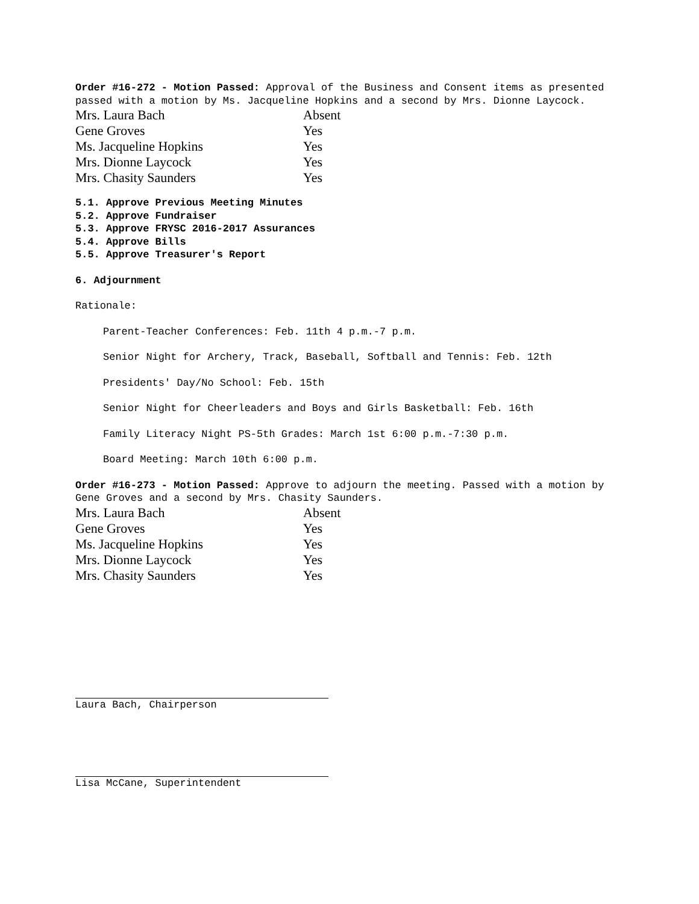Order #16-272 - Motion Passed: Approval of the Business and Consent items as presented passed with a motion by Ms. Jacqueline Hopkins and a second by Mrs. Dionne Laycock.
| Mrs. Laura Bach | Absent |
| Gene Groves | Yes |
| Ms. Jacqueline Hopkins | Yes |
| Mrs. Dionne Laycock | Yes |
| Mrs. Chasity Saunders | Yes |
5.1. Approve Previous Meeting Minutes
5.2. Approve Fundraiser
5.3. Approve FRYSC 2016-2017 Assurances
5.4. Approve Bills
5.5. Approve Treasurer's Report
6. Adjournment
Rationale:
Parent-Teacher Conferences: Feb. 11th 4 p.m.-7 p.m.
Senior Night for Archery, Track, Baseball, Softball and Tennis: Feb. 12th
Presidents' Day/No School: Feb. 15th
Senior Night for Cheerleaders and Boys and Girls Basketball: Feb. 16th
Family Literacy Night PS-5th Grades: March 1st 6:00 p.m.-7:30 p.m.
Board Meeting: March 10th 6:00 p.m.
Order #16-273 - Motion Passed: Approve to adjourn the meeting. Passed with a motion by Gene Groves and a second by Mrs. Chasity Saunders.
| Mrs. Laura Bach | Absent |
| Gene Groves | Yes |
| Ms. Jacqueline Hopkins | Yes |
| Mrs. Dionne Laycock | Yes |
| Mrs. Chasity Saunders | Yes |
Laura Bach, Chairperson
Lisa McCane, Superintendent